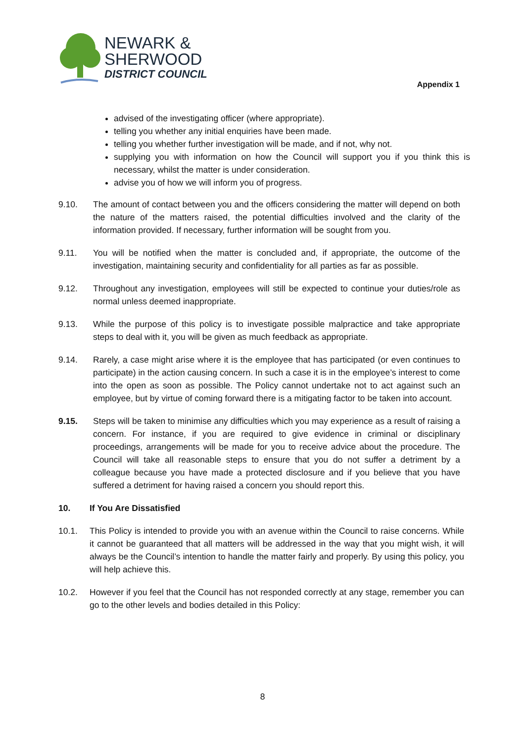NEWARK &
SHERWOOD
DISTRICT COUNCIL
Appendix 1
advised of the investigating officer (where appropriate).
telling you whether any initial enquiries have been made.
telling you whether further investigation will be made, and if not, why not.
supplying you with information on how the Council will support you if you think this is necessary, whilst the matter is under consideration.
advise you of how we will inform you of progress.
9.10. The amount of contact between you and the officers considering the matter will depend on both the nature of the matters raised, the potential difficulties involved and the clarity of the information provided. If necessary, further information will be sought from you.
9.11. You will be notified when the matter is concluded and, if appropriate, the outcome of the investigation, maintaining security and confidentiality for all parties as far as possible.
9.12. Throughout any investigation, employees will still be expected to continue your duties/role as normal unless deemed inappropriate.
9.13. While the purpose of this policy is to investigate possible malpractice and take appropriate steps to deal with it, you will be given as much feedback as appropriate.
9.14. Rarely, a case might arise where it is the employee that has participated (or even continues to participate) in the action causing concern. In such a case it is in the employee’s interest to come into the open as soon as possible. The Policy cannot undertake not to act against such an employee, but by virtue of coming forward there is a mitigating factor to be taken into account.
9.15. Steps will be taken to minimise any difficulties which you may experience as a result of raising a concern. For instance, if you are required to give evidence in criminal or disciplinary proceedings, arrangements will be made for you to receive advice about the procedure. The Council will take all reasonable steps to ensure that you do not suffer a detriment by a colleague because you have made a protected disclosure and if you believe that you have suffered a detriment for having raised a concern you should report this.
10. If You Are Dissatisfied
10.1. This Policy is intended to provide you with an avenue within the Council to raise concerns. While it cannot be guaranteed that all matters will be addressed in the way that you might wish, it will always be the Council’s intention to handle the matter fairly and properly. By using this policy, you will help achieve this.
10.2. However if you feel that the Council has not responded correctly at any stage, remember you can go to the other levels and bodies detailed in this Policy:
8